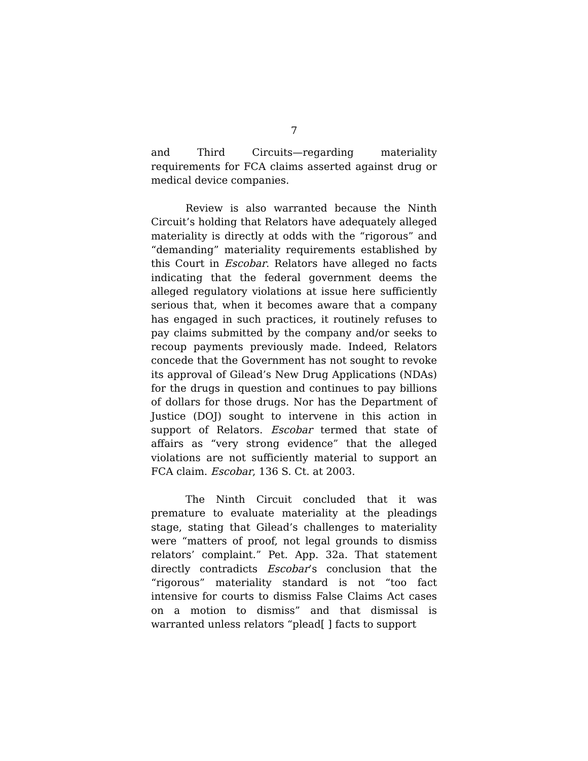7
and Third Circuits—regarding materiality requirements for FCA claims asserted against drug or medical device companies.
Review is also warranted because the Ninth Circuit’s holding that Relators have adequately alleged materiality is directly at odds with the “rigorous” and “demanding” materiality requirements established by this Court in Escobar. Relators have alleged no facts indicating that the federal government deems the alleged regulatory violations at issue here sufficiently serious that, when it becomes aware that a company has engaged in such practices, it routinely refuses to pay claims submitted by the company and/or seeks to recoup payments previously made. Indeed, Relators concede that the Government has not sought to revoke its approval of Gilead’s New Drug Applications (NDAs) for the drugs in question and continues to pay billions of dollars for those drugs. Nor has the Department of Justice (DOJ) sought to intervene in this action in support of Relators. Escobar termed that state of affairs as “very strong evidence” that the alleged violations are not sufficiently material to support an FCA claim. Escobar, 136 S. Ct. at 2003.
The Ninth Circuit concluded that it was premature to evaluate materiality at the pleadings stage, stating that Gilead’s challenges to materiality were “matters of proof, not legal grounds to dismiss relators’ complaint.” Pet. App. 32a. That statement directly contradicts Escobar’s conclusion that the “rigorous” materiality standard is not “too fact intensive for courts to dismiss False Claims Act cases on a motion to dismiss” and that dismissal is warranted unless relators “plead[ ] facts to support